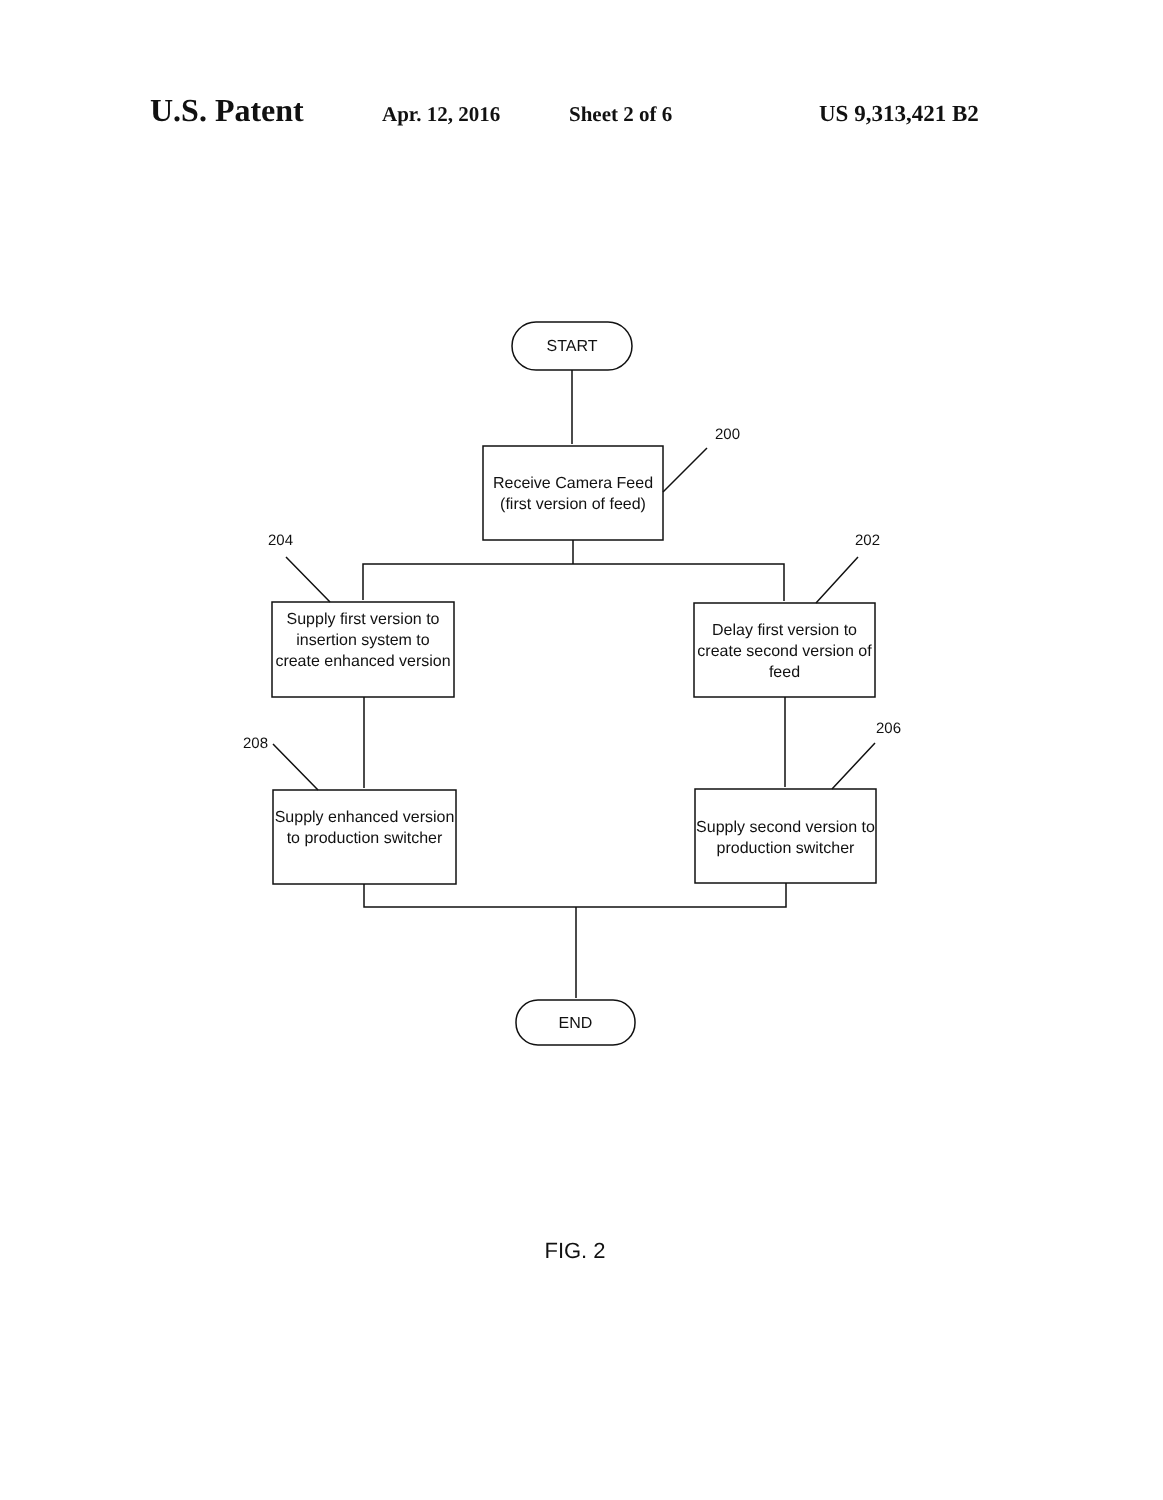U.S. Patent Apr. 12, 2016 Sheet 2 of 6 US 9,313,421 B2
START
Receive Camera Feed
(first version of feed)
Supply first version to insertion system to create enhanced version
Delay first version to create second version of feed
Supply enhanced version to production switcher
Supply second version to production switcher
END
200
204 202
208
206
FIG. 2